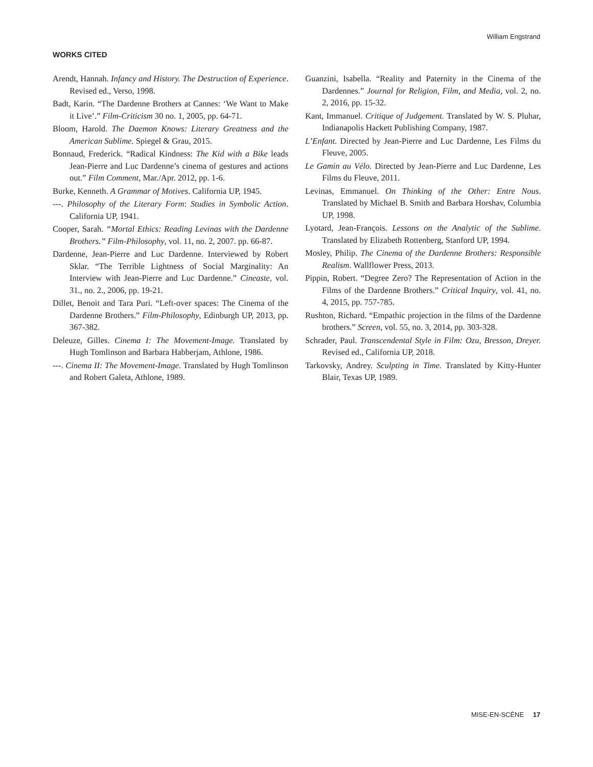William Engstrand
WORKS CITED
Arendt, Hannah. Infancy and History. The Destruction of Experience. Revised ed., Verso, 1998.
Badt, Karin. “The Dardenne Brothers at Cannes: ‘We Want to Make it Live’.” Film-Criticism 30 no. 1, 2005, pp. 64-71.
Bloom, Harold. The Daemon Knows: Literary Greatness and the American Sublime. Spiegel & Grau, 2015.
Bonnaud, Frederick. “Radical Kindness: The Kid with a Bike leads Jean-Pierre and Luc Dardenne’s cinema of gestures and actions out.” Film Comment, Mar./Apr. 2012, pp. 1-6.
Burke, Kenneth. A Grammar of Motives. California UP, 1945.
---. Philosophy of the Literary Form: Studies in Symbolic Action. California UP, 1941.
Cooper, Sarah. “Mortal Ethics: Reading Levinas with the Dardenne Brothers.” Film-Philosophy, vol. 11, no. 2, 2007. pp. 66-87.
Dardenne, Jean-Pierre and Luc Dardenne. Interviewed by Robert Sklar. “The Terrible Lightness of Social Marginality: An Interview with Jean-Pierre and Luc Dardenne.” Cineaste, vol. 31., no. 2., 2006, pp. 19-21.
Dillet, Benoit and Tara Puri. “Left-over spaces: The Cinema of the Dardenne Brothers.” Film-Philosophy, Edinburgh UP, 2013, pp. 367-382.
Deleuze, Gilles. Cinema I: The Movement-Image. Translated by Hugh Tomlinson and Barbara Habberjam, Athlone, 1986.
---. Cinema II: The Movement-Image. Translated by Hugh Tomlinson and Robert Galeta, Athlone, 1989.
Guanzini, Isabella. “Reality and Paternity in the Cinema of the Dardennes.” Journal for Religion, Film, and Media, vol. 2, no. 2, 2016, pp. 15-32.
Kant, Immanuel. Critique of Judgement. Translated by W. S. Pluhar, Indianapolis Hackett Publishing Company, 1987.
L’Enfant. Directed by Jean-Pierre and Luc Dardenne, Les Films du Fleuve, 2005.
Le Gamin au Vélo. Directed by Jean-Pierre and Luc Dardenne, Les Films du Fleuve, 2011.
Levinas, Emmanuel. On Thinking of the Other: Entre Nous. Translated by Michael B. Smith and Barbara Horshav, Columbia UP, 1998.
Lyotard, Jean-François. Lessons on the Analytic of the Sublime. Translated by Elizabeth Rottenberg, Stanford UP, 1994.
Mosley, Philip. The Cinema of the Dardenne Brothers: Responsible Realism. Wallflower Press, 2013.
Pippin, Robert. “Degree Zero? The Representation of Action in the Films of the Dardenne Brothers.” Critical Inquiry, vol. 41, no. 4, 2015, pp. 757-785.
Rushton, Richard. “Empathic projection in the films of the Dardenne brothers.” Screen, vol. 55, no. 3, 2014, pp. 303-328.
Schrader, Paul. Transcendental Style in Film: Ozu, Bresson, Dreyer. Revised ed., California UP, 2018.
Tarkovsky, Andrey. Sculpting in Time. Translated by Kitty-Hunter Blair, Texas UP, 1989.
MISE-EN-SCÈNE 17